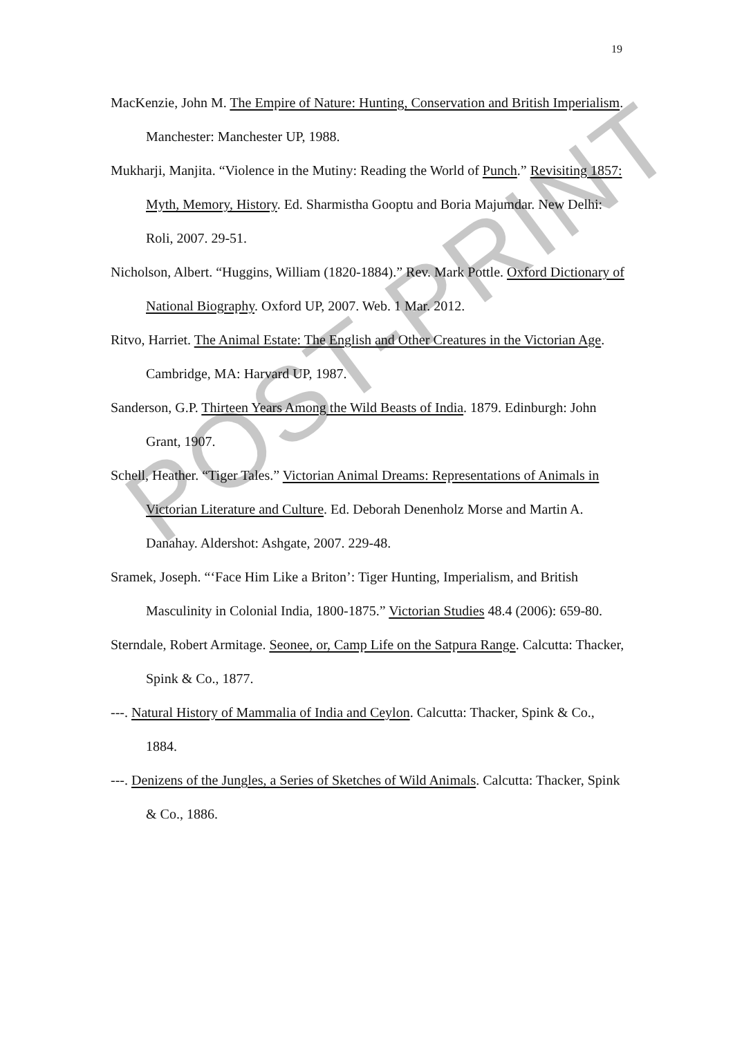19
MacKenzie, John M. The Empire of Nature: Hunting, Conservation and British Imperialism. Manchester: Manchester UP, 1988.
Mukharji, Manjita. “Violence in the Mutiny: Reading the World of Punch.” Revisiting 1857: Myth, Memory, History. Ed. Sharmistha Gooptu and Boria Majumdar. New Delhi: Roli, 2007. 29-51.
Nicholson, Albert. “Huggins, William (1820-1884).” Rev. Mark Pottle. Oxford Dictionary of National Biography. Oxford UP, 2007. Web. 1 Mar. 2012.
Ritvo, Harriet. The Animal Estate: The English and Other Creatures in the Victorian Age. Cambridge, MA: Harvard UP, 1987.
Sanderson, G.P. Thirteen Years Among the Wild Beasts of India. 1879. Edinburgh: John Grant, 1907.
Schell, Heather. “Tiger Tales.” Victorian Animal Dreams: Representations of Animals in Victorian Literature and Culture. Ed. Deborah Denenholz Morse and Martin A. Danahay. Aldershot: Ashgate, 2007. 229-48.
Sramek, Joseph. “‘Face Him Like a Briton’: Tiger Hunting, Imperialism, and British Masculinity in Colonial India, 1800-1875.” Victorian Studies 48.4 (2006): 659-80.
Sterndale, Robert Armitage. Seonee, or, Camp Life on the Satpura Range. Calcutta: Thacker, Spink & Co., 1877.
---. Natural History of Mammalia of India and Ceylon. Calcutta: Thacker, Spink & Co., 1884.
---. Denizens of the Jungles, a Series of Sketches of Wild Animals. Calcutta: Thacker, Spink & Co., 1886.
POST-PRINT